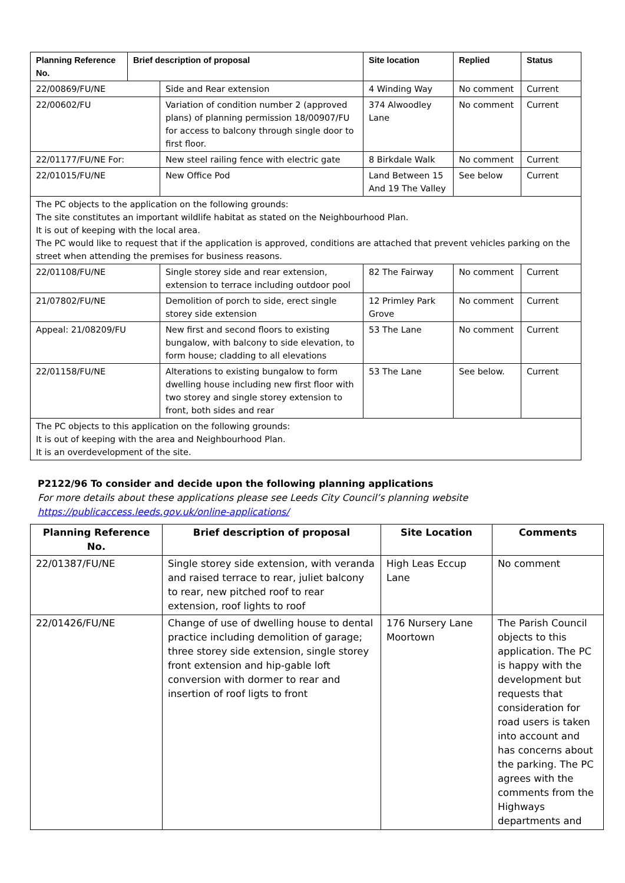| Planning Reference No. | Brief description of proposal | | Site location | Replied | Status |
| --- | --- | --- | --- | --- | --- |
| 22/00869/FU/NE | | Side and Rear extension | 4 Winding Way | No comment | Current |
| 22/00602/FU | | Variation of condition number 2 (approved plans) of planning permission 18/00907/FU for access to balcony through single door to first floor. | 374 Alwoodley Lane | No comment | Current |
| 22/01177/FU/NE For: | | New steel railing fence with electric gate | 8 Birkdale Walk | No comment | Current |
| 22/01015/FU/NE | | New Office Pod | Land Between 15 And 19 The Valley | See below | Current |
| The PC objects to the application on the following grounds: The site constitutes an important wildlife habitat as stated on the Neighbourhood Plan. It is out of keeping with the local area. The PC would like to request that if the application is approved, conditions are attached that prevent vehicles parking on the street when attending the premises for business reasons. | | | | | |
| 22/01108/FU/NE | | Single storey side and rear extension, extension to terrace including outdoor pool | 82 The Fairway | No comment | Current |
| 21/07802/FU/NE | | Demolition of porch to side, erect single storey side extension | 12 Primley Park Grove | No comment | Current |
| Appeal: 21/08209/FU | | New first and second floors to existing bungalow, with balcony to side elevation, to form house; cladding to all elevations | 53 The Lane | No comment | Current |
| 22/01158/FU/NE | | Alterations to existing bungalow to form dwelling house including new first floor with two storey and single storey extension to front, both sides and rear | 53 The Lane | See below. | Current |
| The PC objects to this application on the following grounds: It is out of keeping with the area and Neighbourhood Plan. It is an overdevelopment of the site. | | | | | |
P2122/96 To consider and decide upon the following planning applications
For more details about these applications please see Leeds City Council’s planning website
https://publicaccess.leeds.gov.uk/online-applications/
| Planning Reference No. | Brief description of proposal | Site Location | Comments |
| --- | --- | --- | --- |
| 22/01387/FU/NE | Single storey side extension, with veranda and raised terrace to rear, juliet balcony to rear, new pitched roof to rear extension, roof lights to roof | High Leas Eccup Lane | No comment |
| 22/01426/FU/NE | Change of use of dwelling house to dental practice including demolition of garage; three storey side extension, single storey front extension and hip-gable loft conversion with dormer to rear and insertion of roof ligts to front | 176 Nursery Lane Moortown | The Parish Council objects to this application. The PC is happy with the development but requests that consideration for road users is taken into account and has concerns about the parking. The PC agrees with the comments from the Highways departments and |